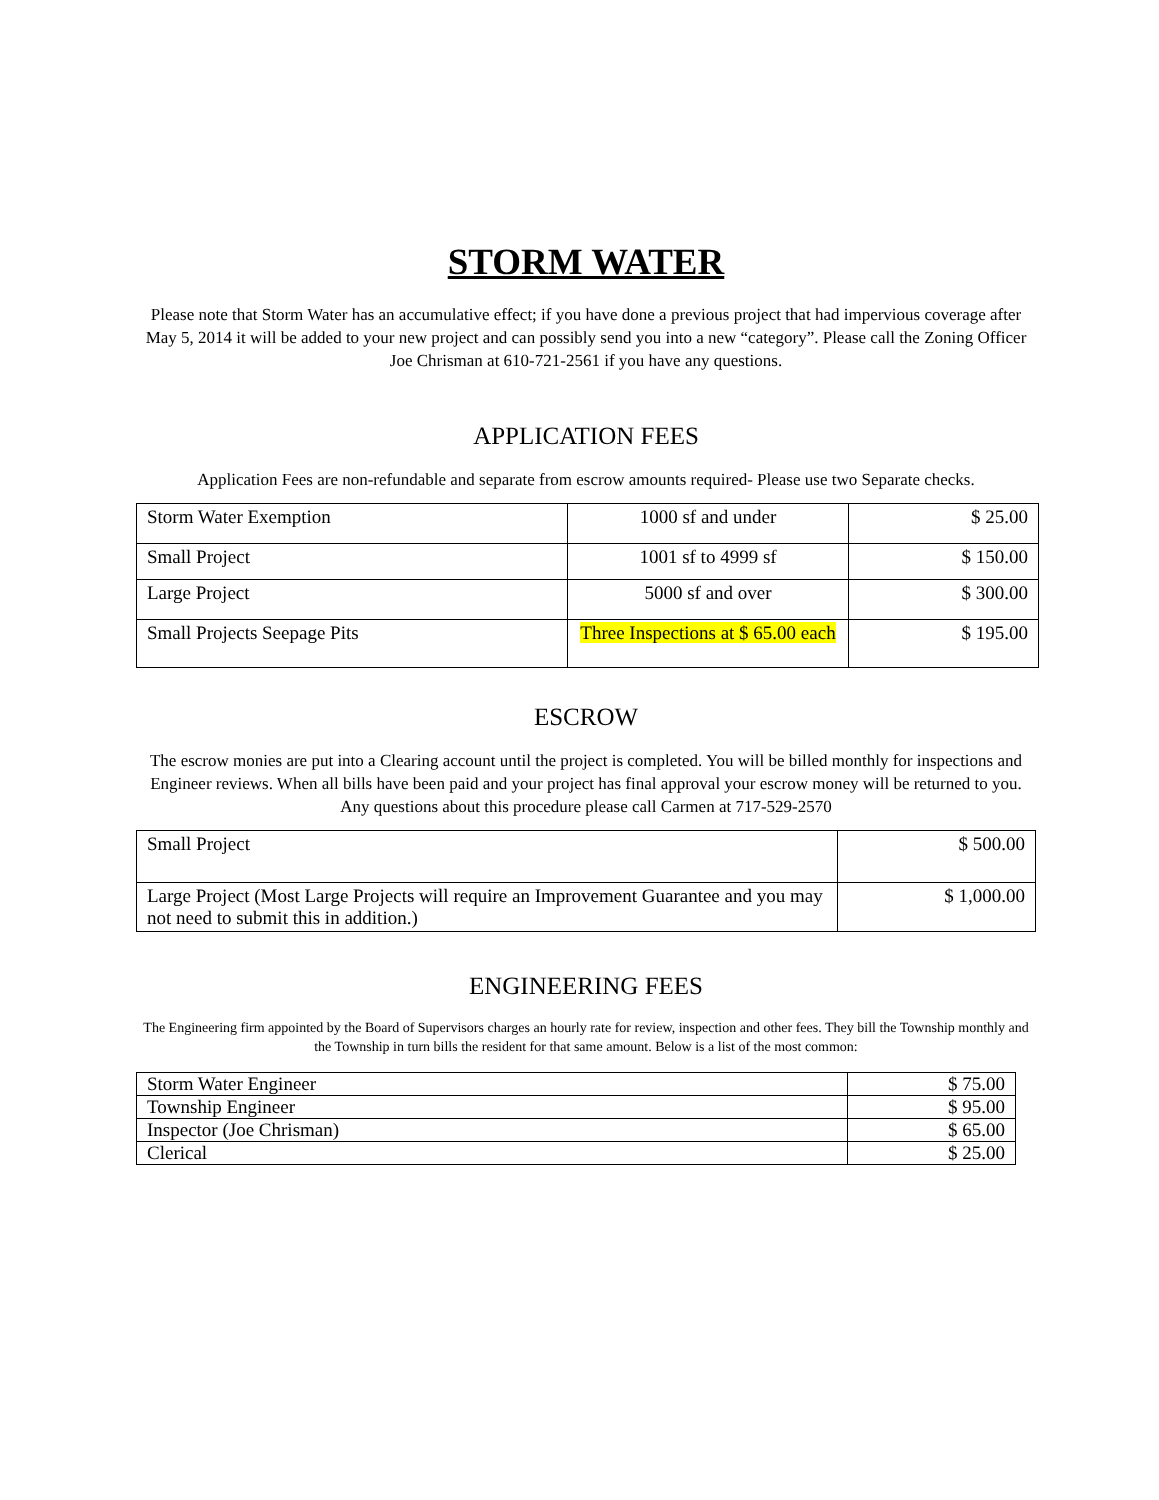STORM WATER
Please note that Storm Water has an accumulative effect; if you have done a previous project that had impervious coverage after May 5, 2014 it will be added to your new project and can possibly send you into a new “category”. Please call the Zoning Officer Joe Chrisman at 610-721-2561 if you have any questions.
APPLICATION FEES
Application Fees are non-refundable and separate from escrow amounts required- Please use two Separate checks.
| Storm Water Exemption | 1000 sf and under | $ 25.00 |
| Small Project | 1001 sf to 4999 sf | $ 150.00 |
| Large Project | 5000 sf and over | $ 300.00 |
| Small Projects Seepage Pits | Three Inspections at $ 65.00 each | $ 195.00 |
ESCROW
The escrow monies are put into a Clearing account until the project is completed. You will be billed monthly for inspections and Engineer reviews. When all bills have been paid and your project has final approval your escrow money will be returned to you. Any questions about this procedure please call Carmen at 717-529-2570
| Small Project | $ 500.00 |
| Large Project (Most Large Projects will require an Improvement Guarantee and you may not need to submit this in addition.) | $ 1,000.00 |
ENGINEERING FEES
The Engineering firm appointed by the Board of Supervisors charges an hourly rate for review, inspection and other fees. They bill the Township monthly and the Township in turn bills the resident for that same amount. Below is a list of the most common:
| Storm Water Engineer | $ 75.00 |
| Township Engineer | $ 95.00 |
| Inspector (Joe Chrisman) | $ 65.00 |
| Clerical | $ 25.00 |